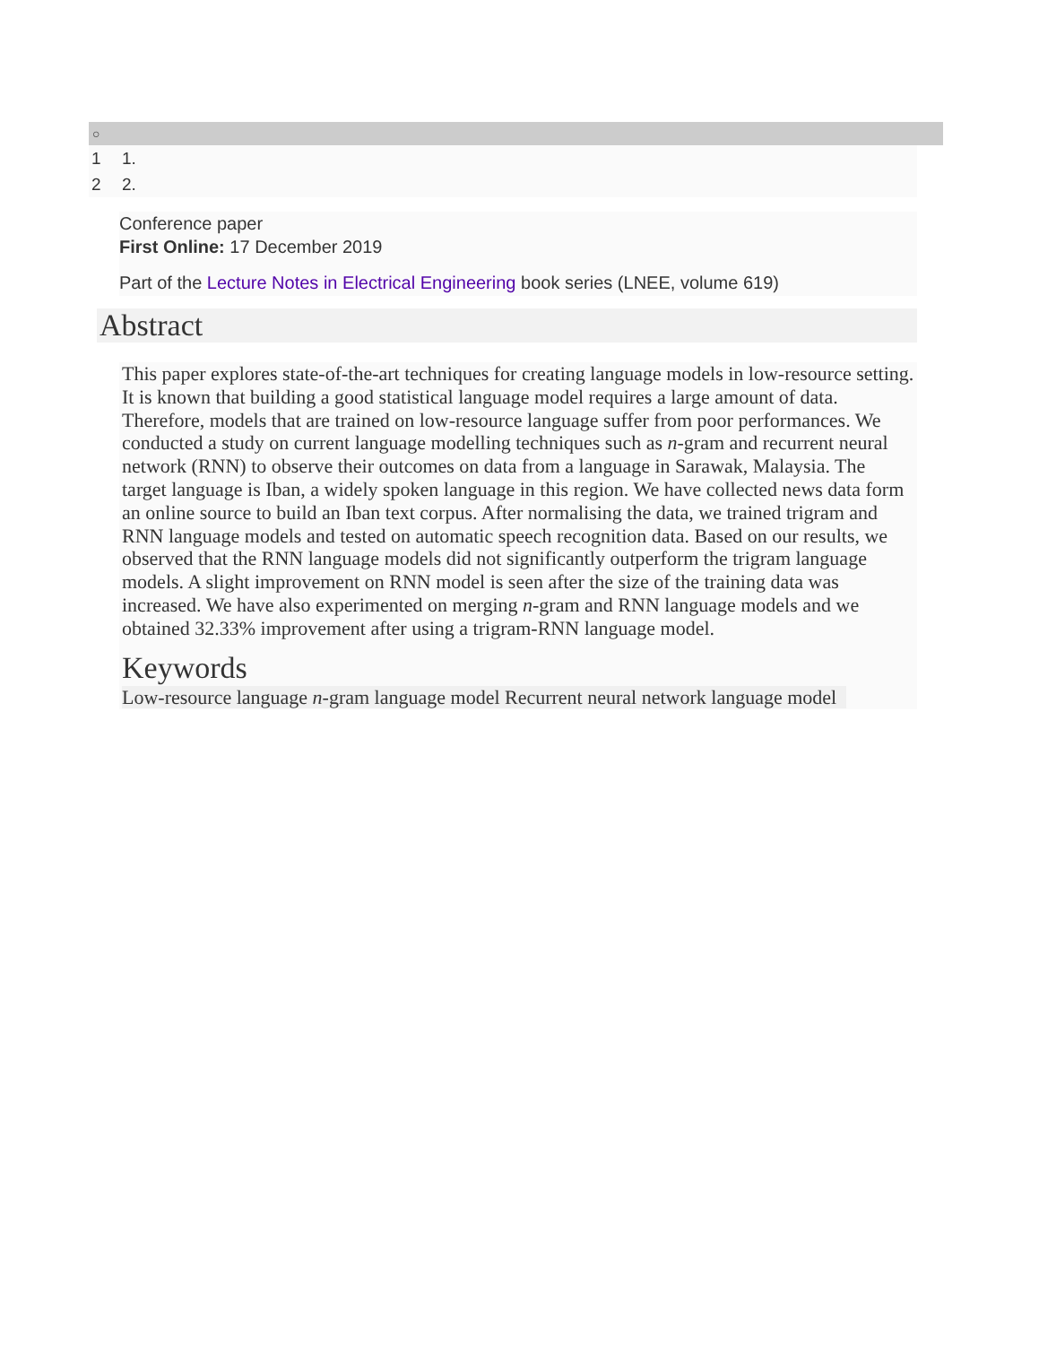○
1 1.
2 2.
Conference paper
First Online: 17 December 2019
Part of the Lecture Notes in Electrical Engineering book series (LNEE, volume 619)
Abstract
This paper explores state-of-the-art techniques for creating language models in low-resource setting. It is known that building a good statistical language model requires a large amount of data. Therefore, models that are trained on low-resource language suffer from poor performances. We conducted a study on current language modelling techniques such as n-gram and recurrent neural network (RNN) to observe their outcomes on data from a language in Sarawak, Malaysia. The target language is Iban, a widely spoken language in this region. We have collected news data form an online source to build an Iban text corpus. After normalising the data, we trained trigram and RNN language models and tested on automatic speech recognition data. Based on our results, we observed that the RNN language models did not significantly outperform the trigram language models. A slight improvement on RNN model is seen after the size of the training data was increased. We have also experimented on merging n-gram and RNN language models and we obtained 32.33% improvement after using a trigram-RNN language model.
Keywords
Low-resource language n-gram language model Recurrent neural network language model